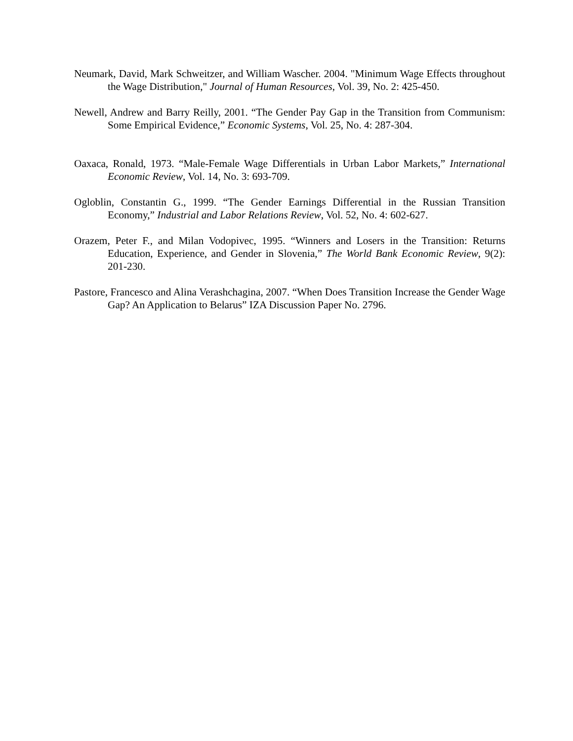Neumark, David, Mark Schweitzer, and William Wascher. 2004. "Minimum Wage Effects throughout the Wage Distribution," Journal of Human Resources, Vol. 39, No. 2: 425-450.
Newell, Andrew and Barry Reilly, 2001. “The Gender Pay Gap in the Transition from Communism: Some Empirical Evidence,” Economic Systems, Vol. 25, No. 4: 287-304.
Oaxaca, Ronald, 1973. “Male-Female Wage Differentials in Urban Labor Markets,” International Economic Review, Vol. 14, No. 3: 693-709.
Ogloblin, Constantin G., 1999. “The Gender Earnings Differential in the Russian Transition Economy,” Industrial and Labor Relations Review, Vol. 52, No. 4: 602-627.
Orazem, Peter F., and Milan Vodopivec, 1995. “Winners and Losers in the Transition: Returns Education, Experience, and Gender in Slovenia,” The World Bank Economic Review, 9(2): 201-230.
Pastore, Francesco and Alina Verashchagina, 2007. “When Does Transition Increase the Gender Wage Gap? An Application to Belarus” IZA Discussion Paper No. 2796.